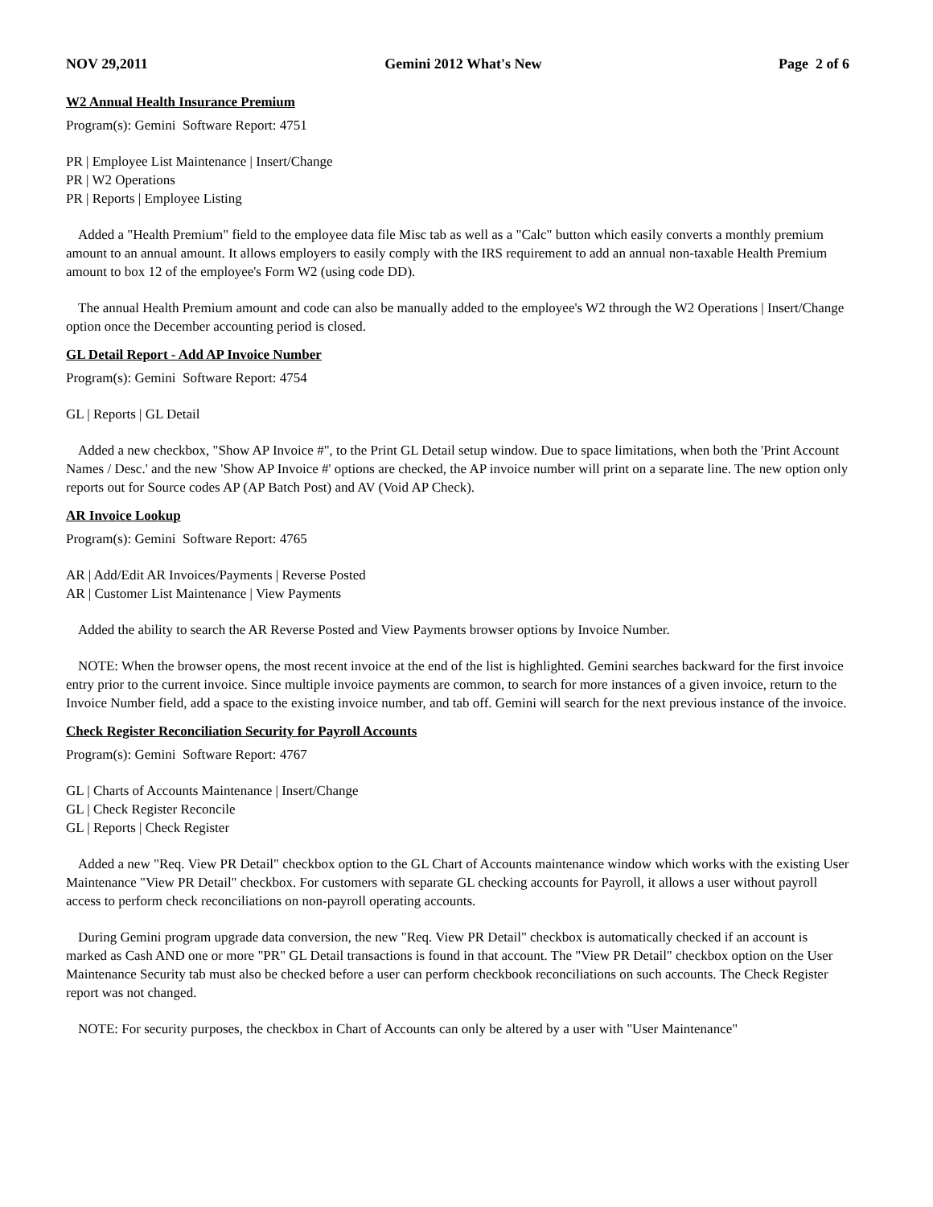NOV 29,2011 Gemini 2012 What's New Page 2 of 6
W2 Annual Health Insurance Premium
Program(s): Gemini Software Report: 4751
PR | Employee List Maintenance | Insert/Change
PR | W2 Operations
PR | Reports | Employee Listing
Added a "Health Premium" field to the employee data file Misc tab as well as a "Calc" button which easily converts a monthly premium amount to an annual amount. It allows employers to easily comply with the IRS requirement to add an annual non-taxable Health Premium amount to box 12 of the employee's Form W2 (using code DD).
The annual Health Premium amount and code can also be manually added to the employee's W2 through the W2 Operations | Insert/Change option once the December accounting period is closed.
GL Detail Report - Add AP Invoice Number
Program(s): Gemini Software Report: 4754
GL | Reports | GL Detail
Added a new checkbox, "Show AP Invoice #", to the Print GL Detail setup window. Due to space limitations, when both the 'Print Account Names / Desc.' and the new 'Show AP Invoice #' options are checked, the AP invoice number will print on a separate line. The new option only reports out for Source codes AP (AP Batch Post) and AV (Void AP Check).
AR Invoice Lookup
Program(s): Gemini Software Report: 4765
AR | Add/Edit AR Invoices/Payments | Reverse Posted
AR | Customer List Maintenance | View Payments
Added the ability to search the AR Reverse Posted and View Payments browser options by Invoice Number.
NOTE: When the browser opens, the most recent invoice at the end of the list is highlighted. Gemini searches backward for the first invoice entry prior to the current invoice. Since multiple invoice payments are common, to search for more instances of a given invoice, return to the Invoice Number field, add a space to the existing invoice number, and tab off. Gemini will search for the next previous instance of the invoice.
Check Register Reconciliation Security for Payroll Accounts
Program(s): Gemini Software Report: 4767
GL | Charts of Accounts Maintenance | Insert/Change
GL | Check Register Reconcile
GL | Reports | Check Register
Added a new "Req. View PR Detail" checkbox option to the GL Chart of Accounts maintenance window which works with the existing User Maintenance "View PR Detail" checkbox. For customers with separate GL checking accounts for Payroll, it allows a user without payroll access to perform check reconciliations on non-payroll operating accounts.
During Gemini program upgrade data conversion, the new "Req. View PR Detail" checkbox is automatically checked if an account is marked as Cash AND one or more "PR" GL Detail transactions is found in that account. The "View PR Detail" checkbox option on the User Maintenance Security tab must also be checked before a user can perform checkbook reconciliations on such accounts. The Check Register report was not changed.
NOTE: For security purposes, the checkbox in Chart of Accounts can only be altered by a user with "User Maintenance"